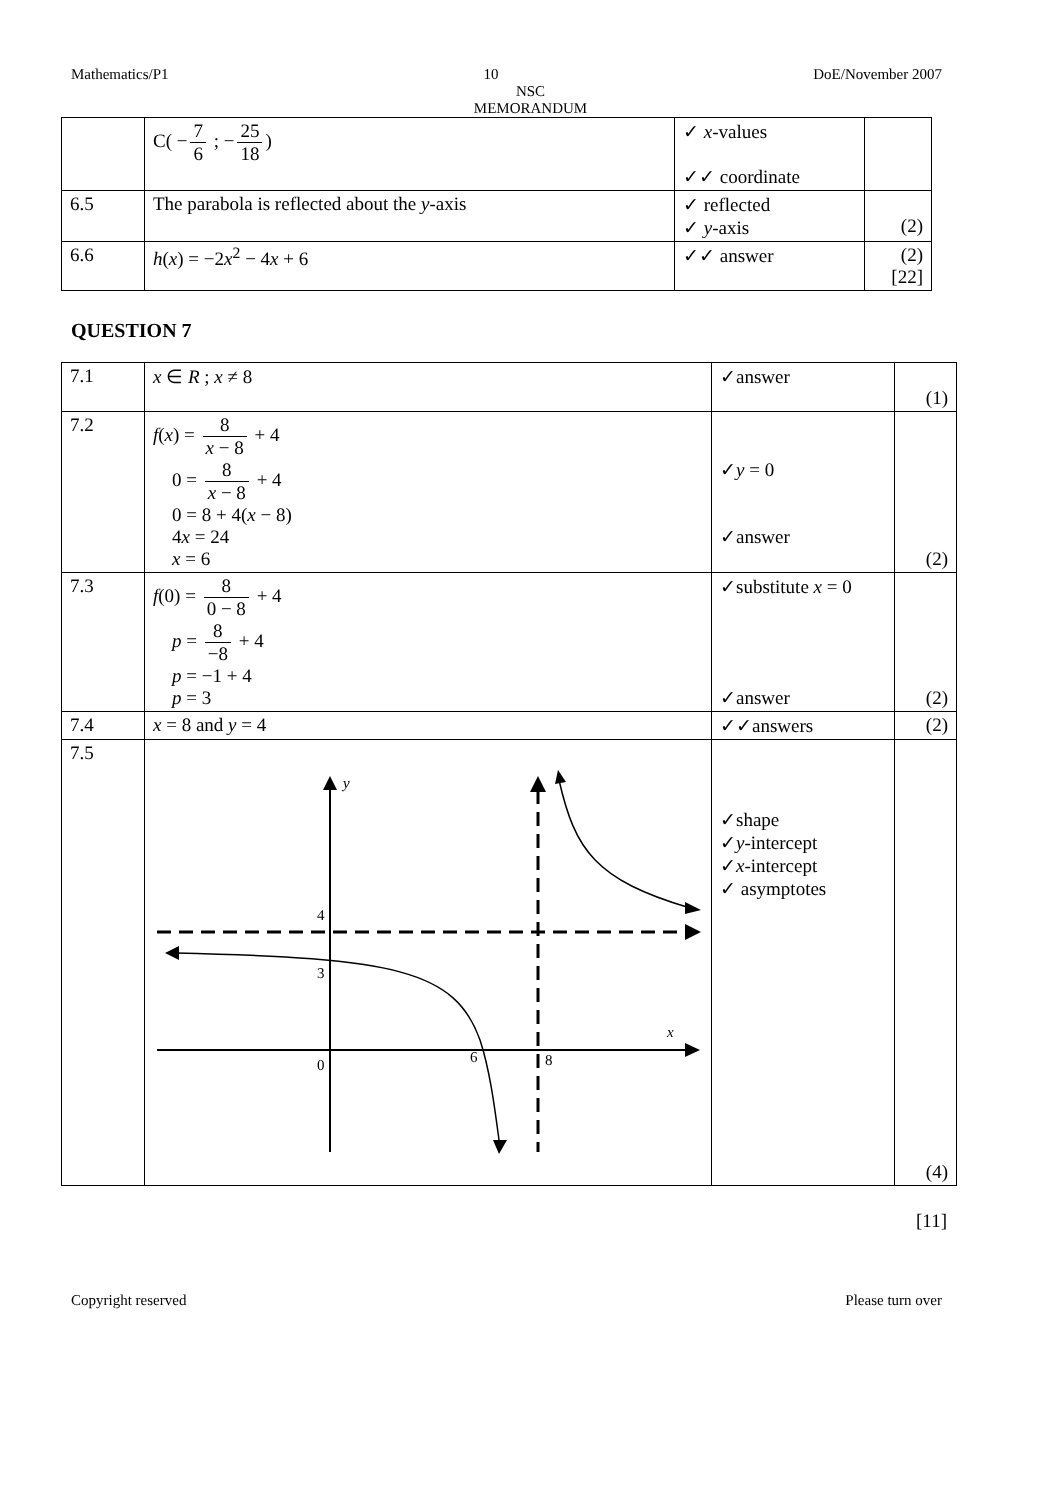Mathematics/P1 10 DoE/November 2007
NSC
MEMORANDUM
| | C( − 7 6 ; − 25 18 ) | ✓ x -values ✓✓ coordinate | |
| 6.5 | The parabola is reflected about the y -axis | ✓ reflected ✓ y -axis | (2) |
| 6.6 | h ( x ) = −2 x<sup>2</sup> − 4 x + 6 | ✓✓ answer | (2) [22] |
QUESTION 7
| 7.1 | x ∈ R ; x ≠ 8 | ✓answer | (1) |
| 7.2 | f ( x ) = 8 x − 8 + 4 0 = 8 x − 8 + 4 0 = 8 + 4( x − 8) 4 x = 24 x = 6 | ✓ y = 0 ✓answer | (2) |
| 7.3 | f (0) = 8 0 − 8 + 4 p = 8 −8 + 4 p = −1 + 4 p = 3 | ✓substitute x = 0 ✓answer | (2) |
| 7.4 | x = 8 and y = 4 | ✓✓answers | (2) |
| 7.5 | y x 4 3 0 6 8 | ✓shape ✓ y -intercept ✓ x -intercept ✓ asymptotes | (4) |
[11]
Copyright reserved Please turn over